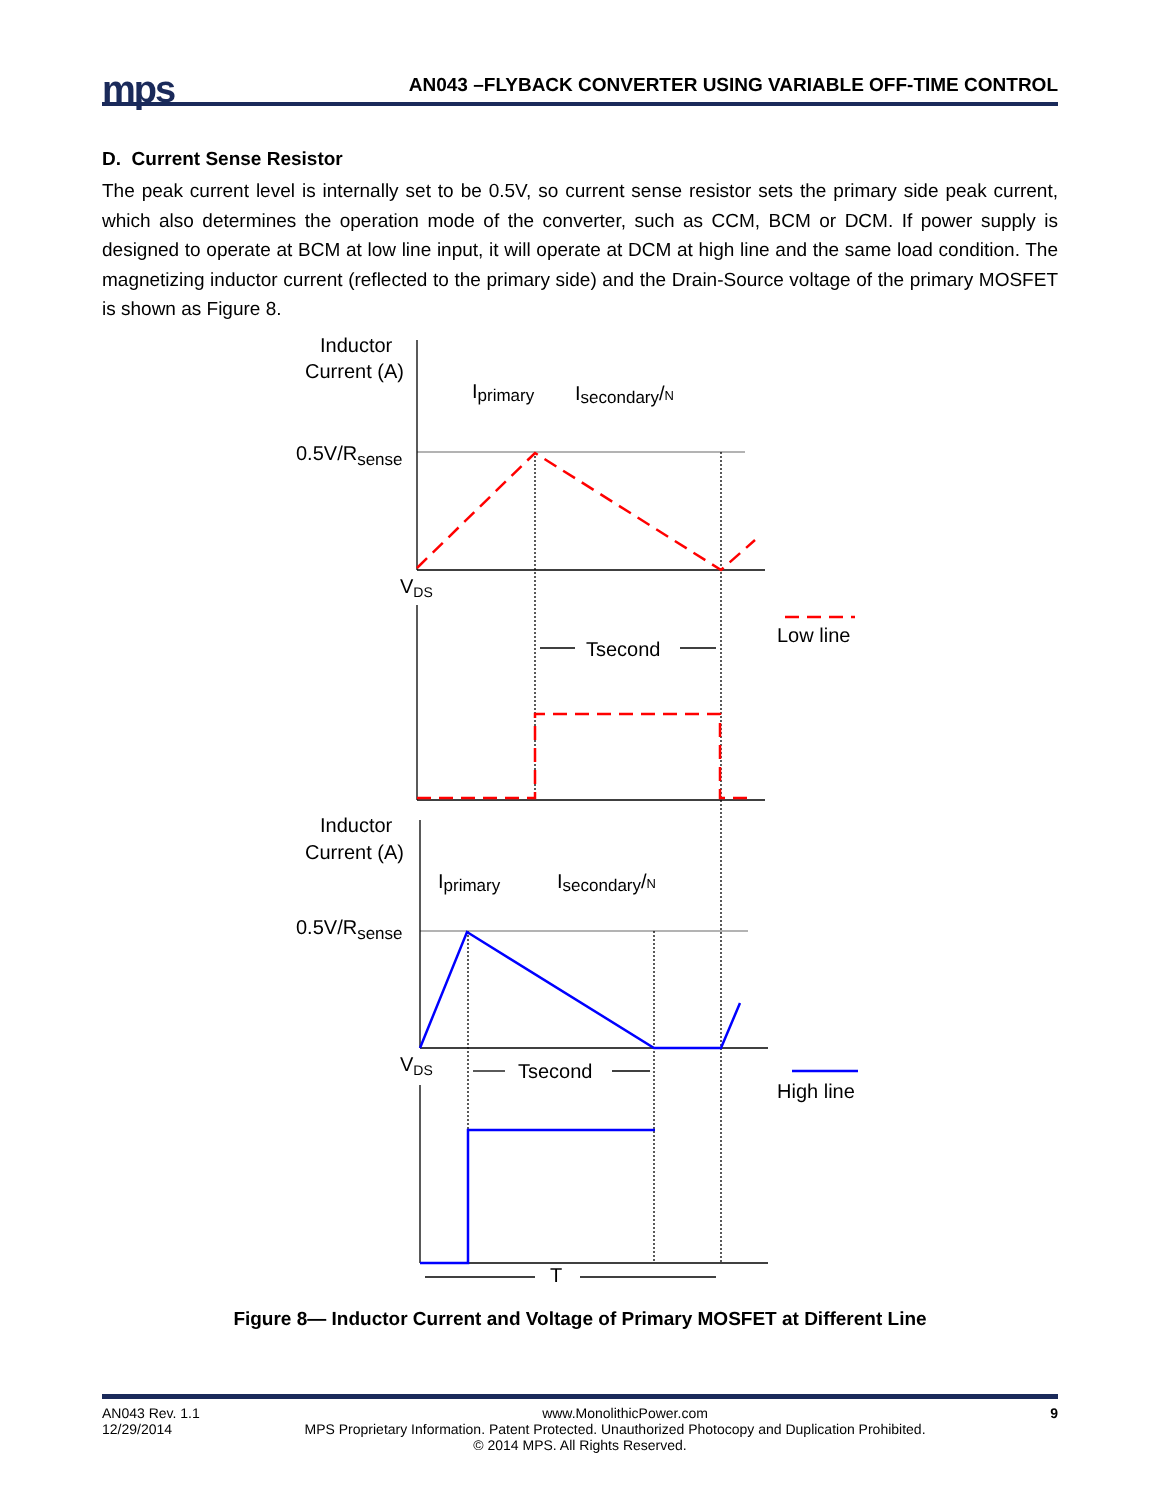mps AN043 –FLYBACK CONVERTER USING VARIABLE OFF-TIME CONTROL
D. Current Sense Resistor
The peak current level is internally set to be 0.5V, so current sense resistor sets the primary side peak current, which also determines the operation mode of the converter, such as CCM, BCM or DCM. If power supply is designed to operate at BCM at low line input, it will operate at DCM at high line and the same load condition. The magnetizing inductor current (reflected to the primary side) and the Drain-Source voltage of the primary MOSFET is shown as Figure 8.
Inductor
Current (A)
0.5V/Rsense
Iprimary
Isecondary/N
VDS
Tsecond
Low line
Inductor
Current (A)
0.5V/Rsense
Iprimary
Isecondary/N
VDS
Tsecond
High line
T
Figure 8— Inductor Current and Voltage of Primary MOSFET at Different Line
AN043 Rev. 1.1 www.MonolithicPower.com 9
12/29/2014 MPS Proprietary Information. Patent Protected. Unauthorized Photocopy and Duplication Prohibited.
© 2014 MPS. All Rights Reserved.